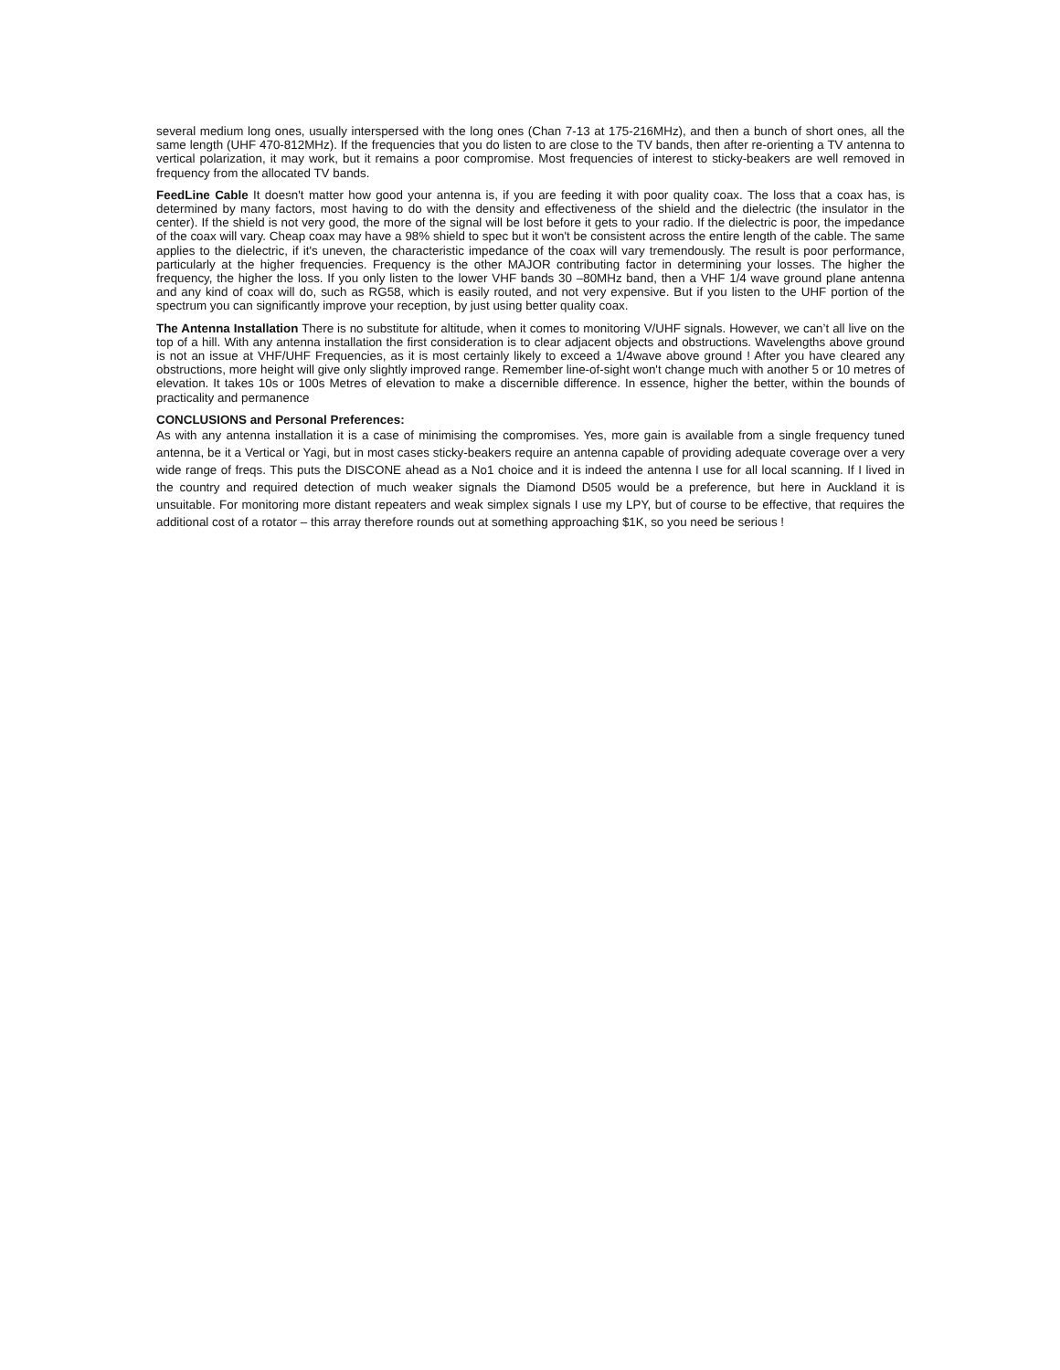several medium long ones, usually interspersed with the long ones (Chan 7-13 at 175-216MHz), and then a bunch of short ones, all the same length (UHF 470-812MHz). If the frequencies that you do listen to are close to the TV bands, then after re-orienting a TV antenna to vertical polarization, it may work, but it remains a poor compromise. Most frequencies of interest to sticky-beakers are well removed in frequency from the allocated TV bands.
FeedLine Cable It doesn't matter how good your antenna is, if you are feeding it with poor quality coax. The loss that a coax has, is determined by many factors, most having to do with the density and effectiveness of the shield and the dielectric (the insulator in the center). If the shield is not very good, the more of the signal will be lost before it gets to your radio. If the dielectric is poor, the impedance of the coax will vary. Cheap coax may have a 98% shield to spec but it won't be consistent across the entire length of the cable. The same applies to the dielectric, if it's uneven, the characteristic impedance of the coax will vary tremendously. The result is poor performance, particularly at the higher frequencies. Frequency is the other MAJOR contributing factor in determining your losses. The higher the frequency, the higher the loss. If you only listen to the lower VHF bands 30 –80MHz band, then a VHF 1/4 wave ground plane antenna and any kind of coax will do, such as RG58, which is easily routed, and not very expensive. But if you listen to the UHF portion of the spectrum you can significantly improve your reception, by just using better quality coax.
The Antenna Installation There is no substitute for altitude, when it comes to monitoring V/UHF signals. However, we can’t all live on the top of a hill. With any antenna installation the first consideration is to clear adjacent objects and obstructions. Wavelengths above ground is not an issue at VHF/UHF Frequencies, as it is most certainly likely to exceed a 1/4wave above ground ! After you have cleared any obstructions, more height will give only slightly improved range. Remember line-of-sight won't change much with another 5 or 10 metres of elevation. It takes 10s or 100s Metres of elevation to make a discernible difference. In essence, higher the better, within the bounds of practicality and permanence
CONCLUSIONS and Personal Preferences:
As with any antenna installation it is a case of minimising the compromises. Yes, more gain is available from a single frequency tuned antenna, be it a Vertical or Yagi, but in most cases sticky-beakers require an antenna capable of providing adequate coverage over a very wide range of freqs. This puts the DISCONE ahead as a No1 choice and it is indeed the antenna I use for all local scanning. If I lived in the country and required detection of much weaker signals the Diamond D505 would be a preference, but here in Auckland it is unsuitable. For monitoring more distant repeaters and weak simplex signals I use my LPY, but of course to be effective, that requires the additional cost of a rotator – this array therefore rounds out at something approaching $1K, so you need be serious !